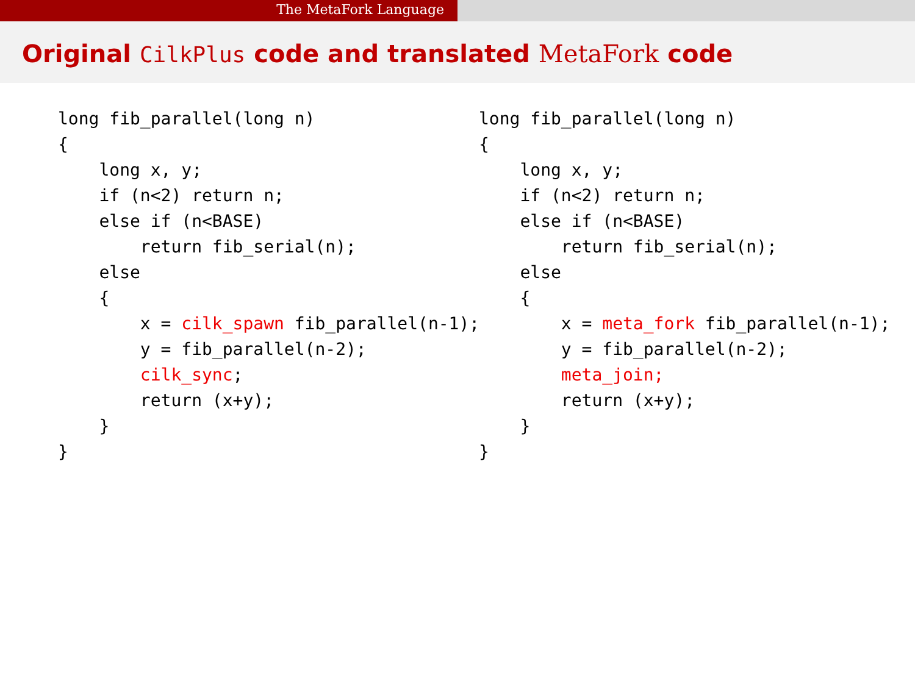The MetaFork Language
Original CilkPlus code and translated MetaFork code
long fib_parallel(long n)
{
    long x, y;
    if (n<2) return n;
    else if (n<BASE)
        return fib_serial(n);
    else
    {
        x = cilk_spawn fib_parallel(n-1);
        y = fib_parallel(n-2);
        cilk_sync;
        return (x+y);
    }
}
long fib_parallel(long n)
{
    long x, y;
    if (n<2) return n;
    else if (n<BASE)
        return fib_serial(n);
    else
    {
        x = meta_fork fib_parallel(n-1);
        y = fib_parallel(n-2);
        meta_join;
        return (x+y);
    }
}